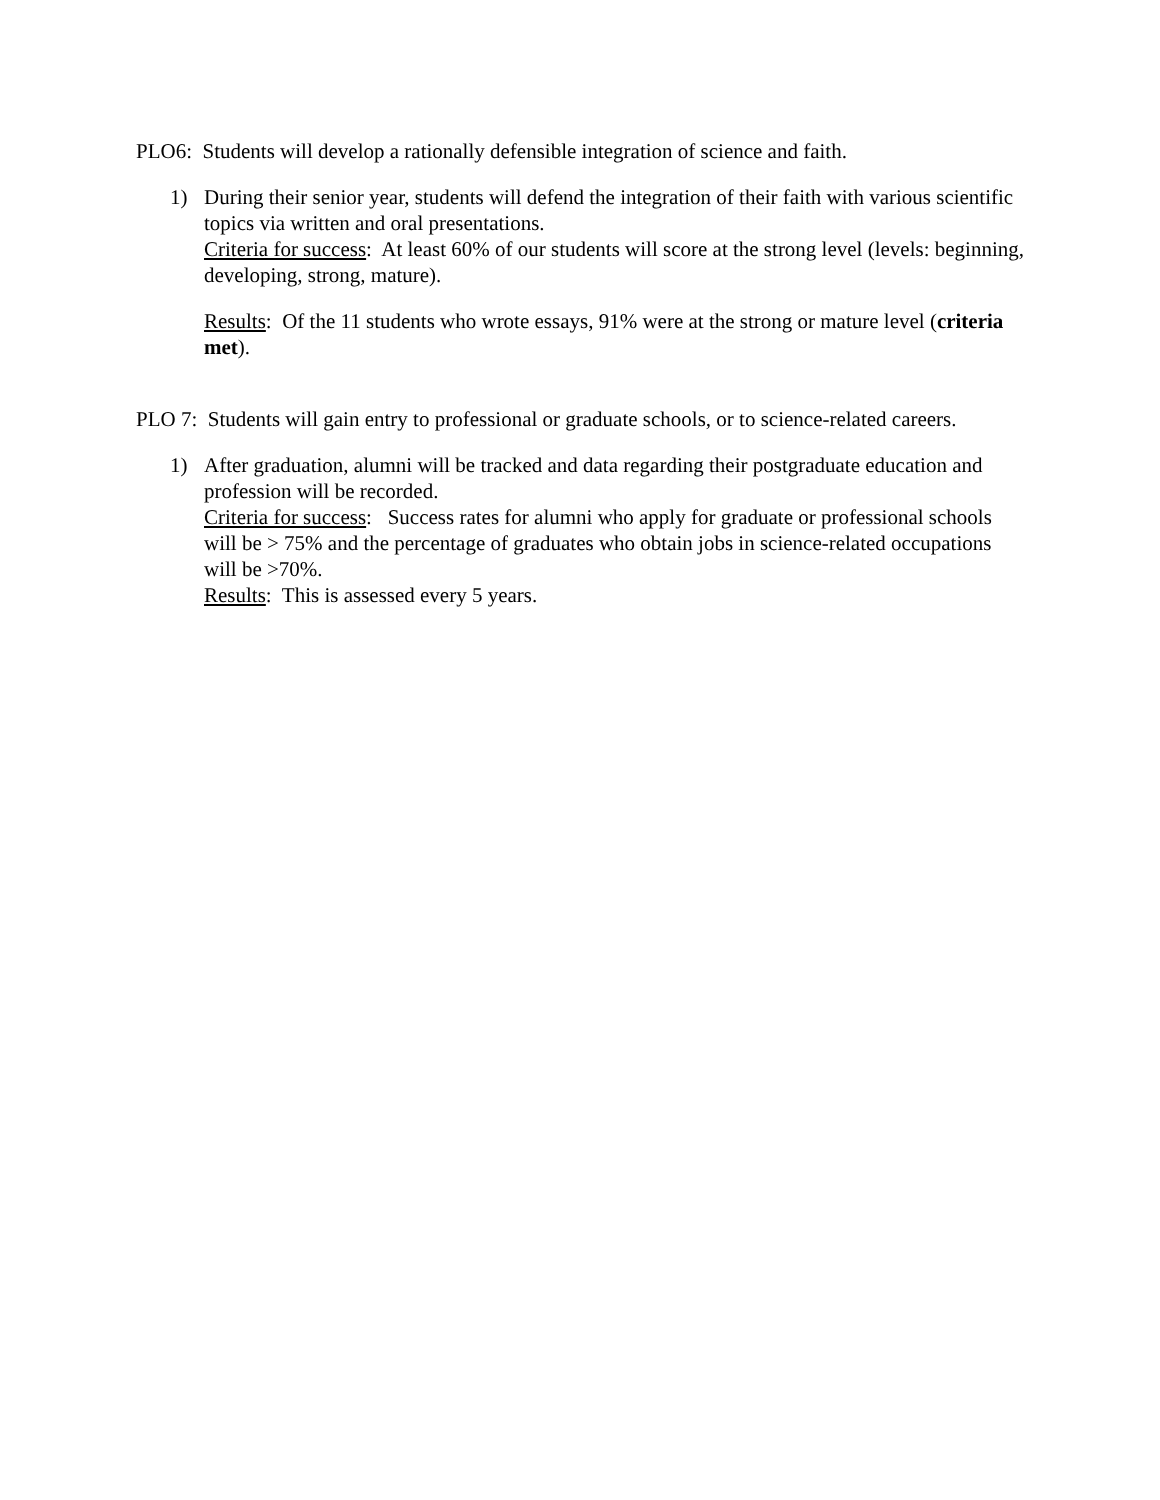PLO6: Students will develop a rationally defensible integration of science and faith.
1) During their senior year, students will defend the integration of their faith with various scientific topics via written and oral presentations.
Criteria for success: At least 60% of our students will score at the strong level (levels: beginning, developing, strong, mature).
Results: Of the 11 students who wrote essays, 91% were at the strong or mature level (criteria met).
PLO 7: Students will gain entry to professional or graduate schools, or to science-related careers.
1) After graduation, alumni will be tracked and data regarding their postgraduate education and profession will be recorded.
Criteria for success: Success rates for alumni who apply for graduate or professional schools will be > 75% and the percentage of graduates who obtain jobs in science-related occupations will be >70%.
Results: This is assessed every 5 years.